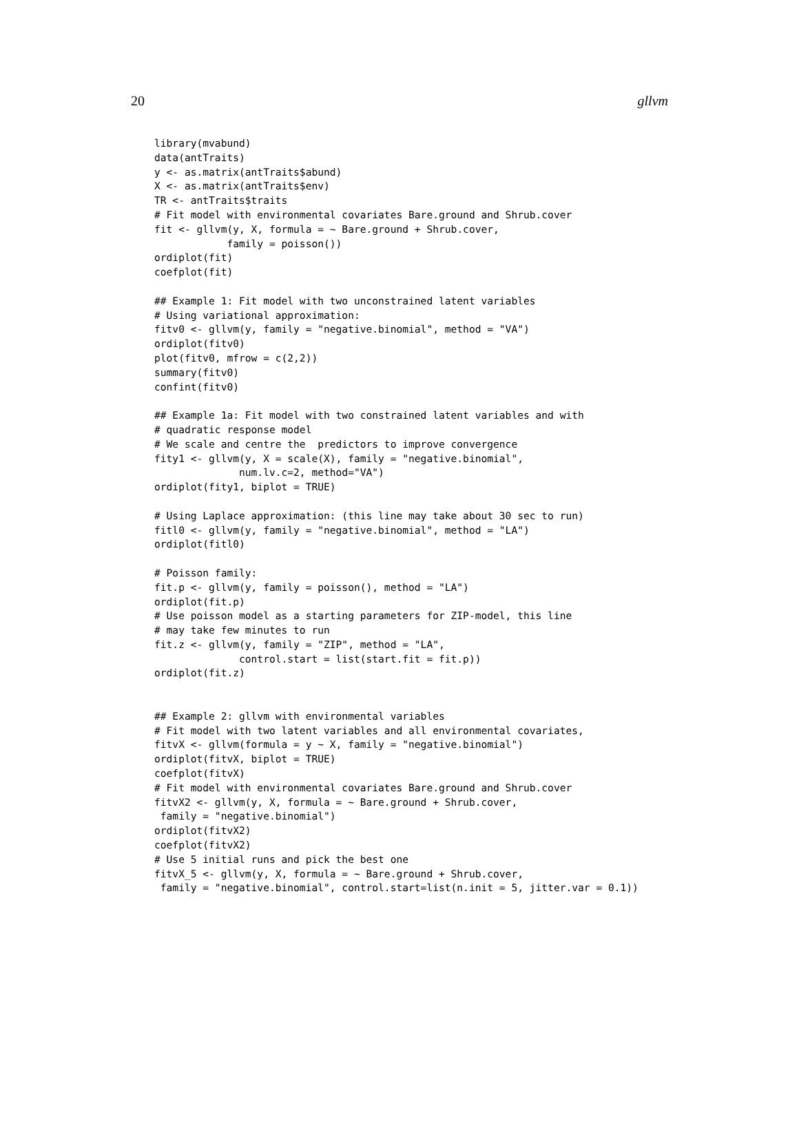20 gllvm
library(mvabund)
data(antTraits)
y <- as.matrix(antTraits$abund)
X <- as.matrix(antTraits$env)
TR <- antTraits$traits
# Fit model with environmental covariates Bare.ground and Shrub.cover
fit <- gllvm(y, X, formula = ~ Bare.ground + Shrub.cover,
            family = poisson())
ordiplot(fit)
coefplot(fit)

## Example 1: Fit model with two unconstrained latent variables
# Using variational approximation:
fitv0 <- gllvm(y, family = "negative.binomial", method = "VA")
ordiplot(fitv0)
plot(fitv0, mfrow = c(2,2))
summary(fitv0)
confint(fitv0)

## Example 1a: Fit model with two constrained latent variables and with
# quadratic response model
# We scale and centre the  predictors to improve convergence
fity1 <- gllvm(y, X = scale(X), family = "negative.binomial",
              num.lv.c=2, method="VA")
ordiplot(fity1, biplot = TRUE)

# Using Laplace approximation: (this line may take about 30 sec to run)
fitl0 <- gllvm(y, family = "negative.binomial", method = "LA")
ordiplot(fitl0)

# Poisson family:
fit.p <- gllvm(y, family = poisson(), method = "LA")
ordiplot(fit.p)
# Use poisson model as a starting parameters for ZIP-model, this line
# may take few minutes to run
fit.z <- gllvm(y, family = "ZIP", method = "LA",
              control.start = list(start.fit = fit.p))
ordiplot(fit.z)


## Example 2: gllvm with environmental variables
# Fit model with two latent variables and all environmental covariates,
fitvX <- gllvm(formula = y ~ X, family = "negative.binomial")
ordiplot(fitvX, biplot = TRUE)
coefplot(fitvX)
# Fit model with environmental covariates Bare.ground and Shrub.cover
fitvX2 <- gllvm(y, X, formula = ~ Bare.ground + Shrub.cover,
 family = "negative.binomial")
ordiplot(fitvX2)
coefplot(fitvX2)
# Use 5 initial runs and pick the best one
fitvX_5 <- gllvm(y, X, formula = ~ Bare.ground + Shrub.cover,
 family = "negative.binomial", control.start=list(n.init = 5, jitter.var = 0.1))